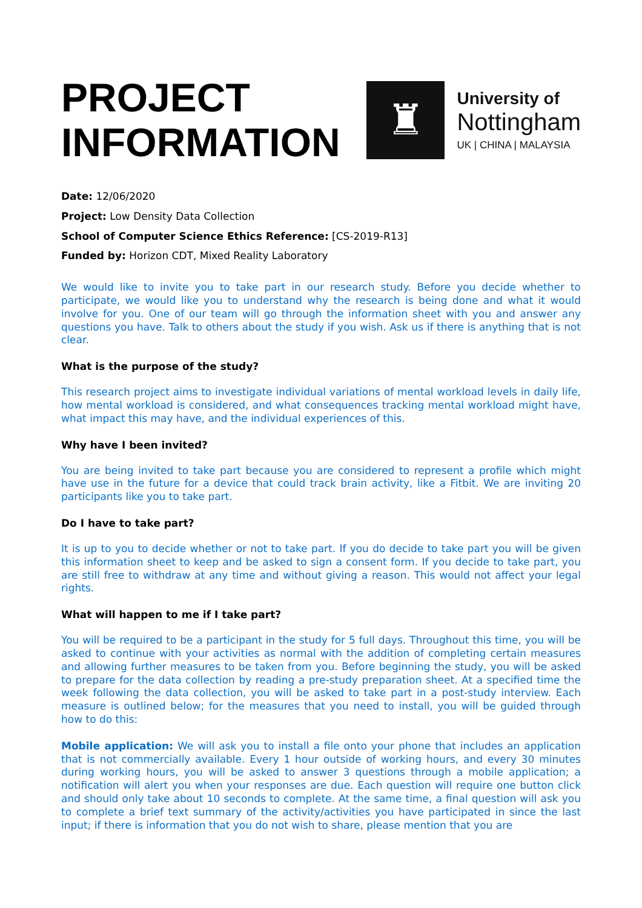PROJECT
INFORMATION
♜
University of
Nottingham
UK | CHINA | MALAYSIA
Date: 12/06/2020
Project: Low Density Data Collection
School of Computer Science Ethics Reference: [CS-2019-R13]
Funded by: Horizon CDT, Mixed Reality Laboratory
We would like to invite you to take part in our research study. Before you decide whether to participate, we would like you to understand why the research is being done and what it would involve for you. One of our team will go through the information sheet with you and answer any questions you have. Talk to others about the study if you wish. Ask us if there is anything that is not clear.
What is the purpose of the study?
This research project aims to investigate individual variations of mental workload levels in daily life, how mental workload is considered, and what consequences tracking mental workload might have, what impact this may have, and the individual experiences of this.
Why have I been invited?
You are being invited to take part because you are considered to represent a profile which might have use in the future for a device that could track brain activity, like a Fitbit. We are inviting 20 participants like you to take part.
Do I have to take part?
It is up to you to decide whether or not to take part. If you do decide to take part you will be given this information sheet to keep and be asked to sign a consent form. If you decide to take part, you are still free to withdraw at any time and without giving a reason. This would not affect your legal rights.
What will happen to me if I take part?
You will be required to be a participant in the study for 5 full days. Throughout this time, you will be asked to continue with your activities as normal with the addition of completing certain measures and allowing further measures to be taken from you. Before beginning the study, you will be asked to prepare for the data collection by reading a pre-study preparation sheet. At a specified time the week following the data collection, you will be asked to take part in a post-study interview. Each measure is outlined below; for the measures that you need to install, you will be guided through how to do this:
Mobile application: We will ask you to install a file onto your phone that includes an application that is not commercially available. Every 1 hour outside of working hours, and every 30 minutes during working hours, you will be asked to answer 3 questions through a mobile application; a notification will alert you when your responses are due. Each question will require one button click and should only take about 10 seconds to complete. At the same time, a final question will ask you to complete a brief text summary of the activity/activities you have participated in since the last input; if there is information that you do not wish to share, please mention that you are